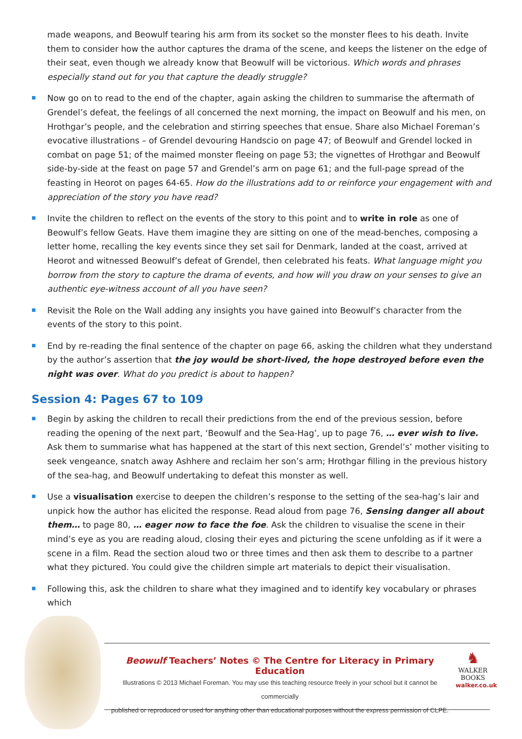made weapons, and Beowulf tearing his arm from its socket so the monster flees to his death. Invite them to consider how the author captures the drama of the scene, and keeps the listener on the edge of their seat, even though we already know that Beowulf will be victorious. Which words and phrases especially stand out for you that capture the deadly struggle?
Now go on to read to the end of the chapter, again asking the children to summarise the aftermath of Grendel’s defeat, the feelings of all concerned the next morning, the impact on Beowulf and his men, on Hrothgar’s people, and the celebration and stirring speeches that ensue. Share also Michael Foreman’s evocative illustrations – of Grendel devouring Handscio on page 47; of Beowulf and Grendel locked in combat on page 51; of the maimed monster fleeing on page 53; the vignettes of Hrothgar and Beowulf side-by-side at the feast on page 57 and Grendel’s arm on page 61; and the full-page spread of the feasting in Heorot on pages 64-65. How do the illustrations add to or reinforce your engagement with and appreciation of the story you have read?
Invite the children to reflect on the events of the story to this point and to write in role as one of Beowulf’s fellow Geats. Have them imagine they are sitting on one of the mead-benches, composing a letter home, recalling the key events since they set sail for Denmark, landed at the coast, arrived at Heorot and witnessed Beowulf’s defeat of Grendel, then celebrated his feats. What language might you borrow from the story to capture the drama of events, and how will you draw on your senses to give an authentic eye-witness account of all you have seen?
Revisit the Role on the Wall adding any insights you have gained into Beowulf’s character from the events of the story to this point.
End by re-reading the final sentence of the chapter on page 66, asking the children what they understand by the author’s assertion that the joy would be short-lived, the hope destroyed before even the night was over. What do you predict is about to happen?
Session 4: Pages 67 to 109
Begin by asking the children to recall their predictions from the end of the previous session, before reading the opening of the next part, ‘Beowulf and the Sea-Hag’, up to page 76, … ever wish to live. Ask them to summarise what has happened at the start of this next section, Grendel’s’ mother visiting to seek vengeance, snatch away Ashhere and reclaim her son’s arm; Hrothgar filling in the previous history of the sea-hag, and Beowulf undertaking to defeat this monster as well.
Use a visualisation exercise to deepen the children’s response to the setting of the sea-hag’s lair and unpick how the author has elicited the response. Read aloud from page 76, Sensing danger all about them… to page 80, … eager now to face the foe. Ask the children to visualise the scene in their mind’s eye as you are reading aloud, closing their eyes and picturing the scene unfolding as if it were a scene in a film. Read the section aloud two or three times and then ask them to describe to a partner what they pictured. You could give the children simple art materials to depict their visualisation.
Following this, ask the children to share what they imagined and to identify key vocabulary or phrases which
Beowulf Teachers’ Notes © The Centre for Literacy in Primary Education
Illustrations © 2013 Michael Foreman. You may use this teaching resource freely in your school but it cannot be commercially
published or reproduced or used for anything other than educational purposes without the express permission of CLPE.
♞
WALKER
BOOKS
walker.co.uk